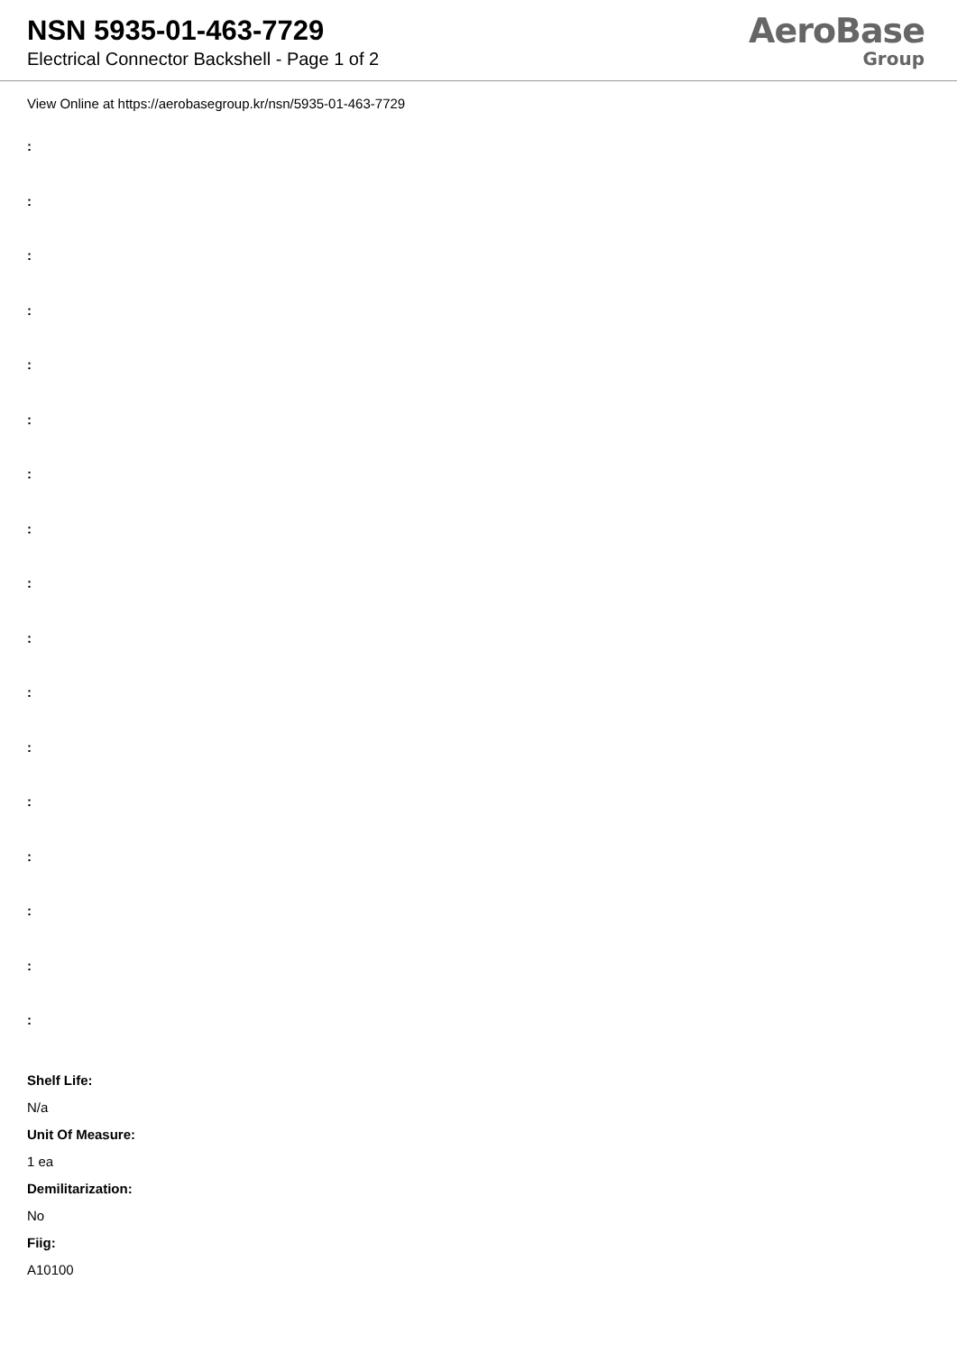NSN 5935-01-463-7729
Electrical Connector Backshell - Page 1 of 2
AeroBase
Group
View Online at https://aerobasegroup.kr/nsn/5935-01-463-7729
:
:
:
:
:
:
:
:
:
:
:
:
:
:
:
:
:
Shelf Life:
N/a
Unit Of Measure:
1 ea
Demilitarization:
No
Fiig:
A10100